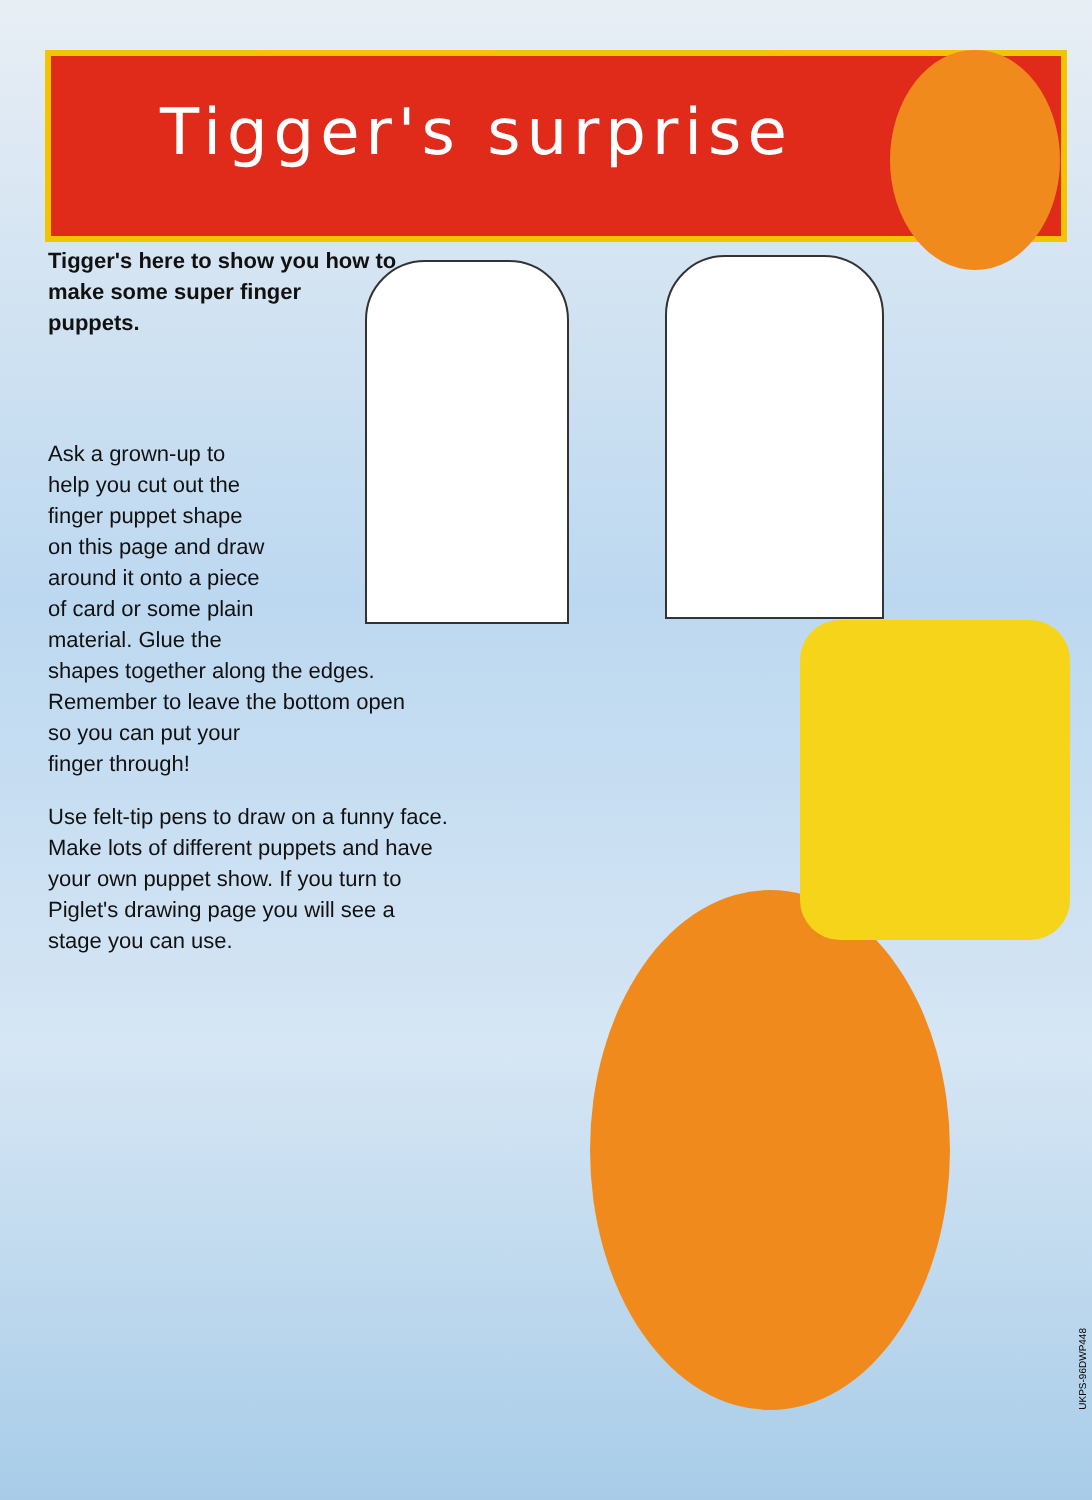Tigger's surprise
Tigger's here to show you how to make some super finger puppets.
Ask a grown-up to
help you cut out the
finger puppet shape
on this page and draw
around it onto a piece
of card or some plain
material. Glue the
shapes together along the edges.
Remember to leave the bottom open
so you can put your
finger through!
Use felt-tip pens to draw on a funny face.
Make lots of different puppets and have
your own puppet show. If you turn to
Piglet's drawing page you will see a
stage you can use.
UKPS-96DWP448